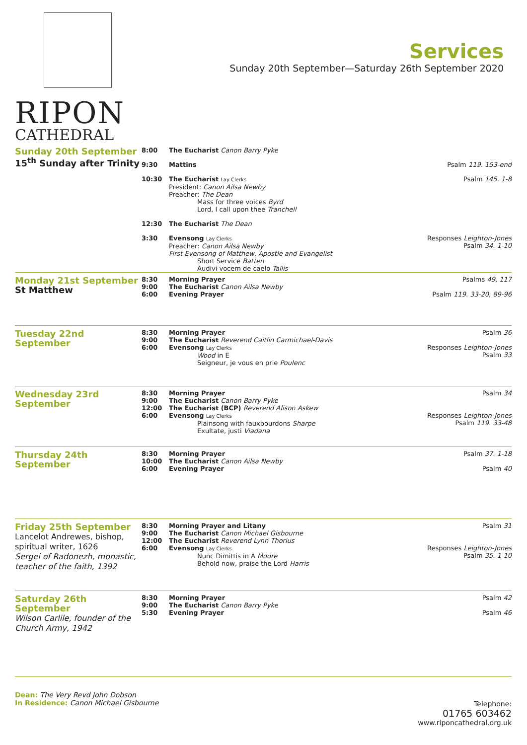RIPON
CATHEDRAL
Services
Sunday 20th September—Saturday 26th September 2020
| Sunday 20th September 15<sup>th</sup> Sunday after Trinity | 8:00 | The Eucharist Canon Barry Pyke | |
| | 9:30 | Mattins | Psalm 119. 153-end |
| | 10:30 | The Eucharist Lay Clerks President: Canon Ailsa Newby Preacher: The Dean Mass for three voices Byrd Lord, I call upon thee Tranchell | Psalm 145. 1-8 |
| | 12:30 | The Eucharist The Dean | |
| | 3:30 | Evensong Lay Clerks Preacher: Canon Ailsa Newby First Evensong of Matthew, Apostle and Evangelist Short Service Batten Audivi vocem de caelo Tallis | Responses Leighton-Jones Psalm 34. 1-10 |
| Monday 21st September St Matthew | 8:30 9:00 6:00 | Morning Prayer The Eucharist Canon Ailsa Newby Evening Prayer | Psalms 49, 117 Psalm 119. 33-20, 89-96 |
| Tuesday 22nd September | 8:30 9:00 6:00 | Morning Prayer The Eucharist Reverend Caitlin Carmichael-Davis Evensong Lay Clerks Wood in E Seigneur, je vous en prie Poulenc | Psalm 36 Responses Leighton-Jones Psalm 33 |
| Wednesday 23rd September | 8:30 9:00 12:00 6:00 | Morning Prayer The Eucharist Canon Barry Pyke The Eucharist (BCP) Reverend Alison Askew Evensong Lay Clerks Plainsong with fauxbourdons Sharpe Exultate, justi Viadana | Psalm 34 Responses Leighton-Jones Psalm 119. 33-48 |
| Thursday 24th September | 8:30 10:00 6:00 | Morning Prayer The Eucharist Canon Ailsa Newby Evening Prayer | Psalm 37. 1-18 Psalm 40 |
| Friday 25th September Lancelot Andrewes, bishop, spiritual writer, 1626 Sergei of Radonezh, monastic, teacher of the faith, 1392 | 8:30 9:00 12:00 6:00 | Morning Prayer and Litany The Eucharist Canon Michael Gisbourne The Eucharist Reverend Lynn Thorius Evensong Lay Clerks Nunc Dimittis in A Moore Behold now, praise the Lord Harris | Psalm 31 Responses Leighton-Jones Psalm 35. 1-10 |
| Saturday 26th September Wilson Carlile, founder of the Church Army, 1942 | 8:30 9:00 5:30 | Morning Prayer The Eucharist Canon Barry Pyke Evening Prayer | Psalm 42 Psalm 46 |
Dean: The Very Revd John Dobson
In Residence: Canon Michael Gisbourne
Telephone:
01765 603462
www.riponcathedral.org.uk